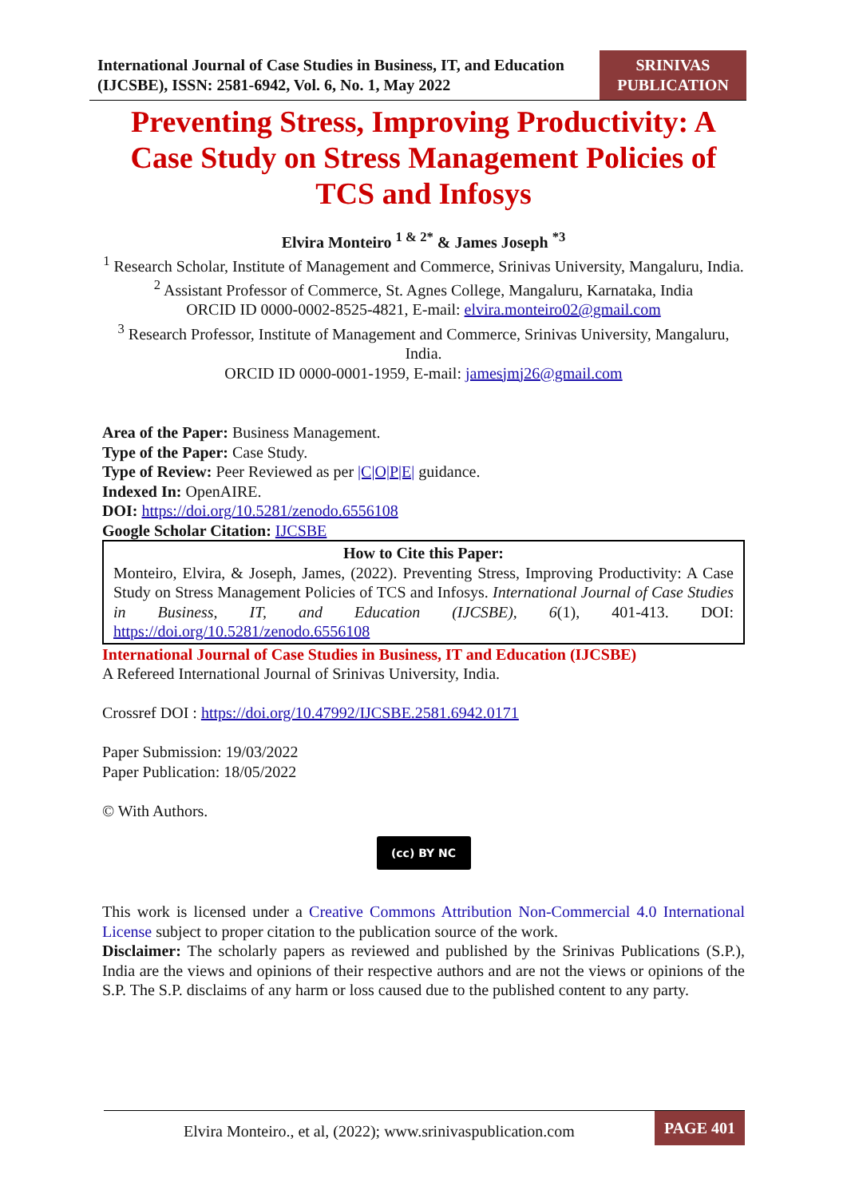International Journal of Case Studies in Business, IT, and Education (IJCSBE), ISSN: 2581-6942, Vol. 6, No. 1, May 2022
SRINIVAS PUBLICATION
Preventing Stress, Improving Productivity: A Case Study on Stress Management Policies of TCS and Infosys
Elvira Monteiro <sup>1 & 2*</sup> & James Joseph <sup>*3</sup>
<sup>1</sup> Research Scholar, Institute of Management and Commerce, Srinivas University, Mangaluru, India.
<sup>2</sup> Assistant Professor of Commerce, St. Agnes College, Mangaluru, Karnataka, India
ORCID ID 0000-0002-8525-4821, E-mail: elvira.monteiro02@gmail.com
<sup>3</sup> Research Professor, Institute of Management and Commerce, Srinivas University, Mangaluru, India.
ORCID ID 0000-0001-1959, E-mail: jamesjmj26@gmail.com
Area of the Paper: Business Management.
Type of the Paper: Case Study.
Type of Review: Peer Reviewed as per |C|O|P|E| guidance.
Indexed In: OpenAIRE.
DOI: https://doi.org/10.5281/zenodo.6556108
Google Scholar Citation: IJCSBE
How to Cite this Paper:
Monteiro, Elvira, & Joseph, James, (2022). Preventing Stress, Improving Productivity: A Case Study on Stress Management Policies of TCS and Infosys. International Journal of Case Studies in Business, IT, and Education (IJCSBE), 6(1), 401-413. DOI: https://doi.org/10.5281/zenodo.6556108
International Journal of Case Studies in Business, IT and Education (IJCSBE)
A Refereed International Journal of Srinivas University, India.
Crossref DOI : https://doi.org/10.47992/IJCSBE.2581.6942.0171
Paper Submission: 19/03/2022
Paper Publication: 18/05/2022
© With Authors.
(cc) BY NC
This work is licensed under a Creative Commons Attribution Non-Commercial 4.0 International License subject to proper citation to the publication source of the work.
Disclaimer: The scholarly papers as reviewed and published by the Srinivas Publications (S.P.), India are the views and opinions of their respective authors and are not the views or opinions of the S.P. The S.P. disclaims of any harm or loss caused due to the published content to any party.
Elvira Monteiro., et al, (2022); www.srinivaspublication.com
PAGE 401